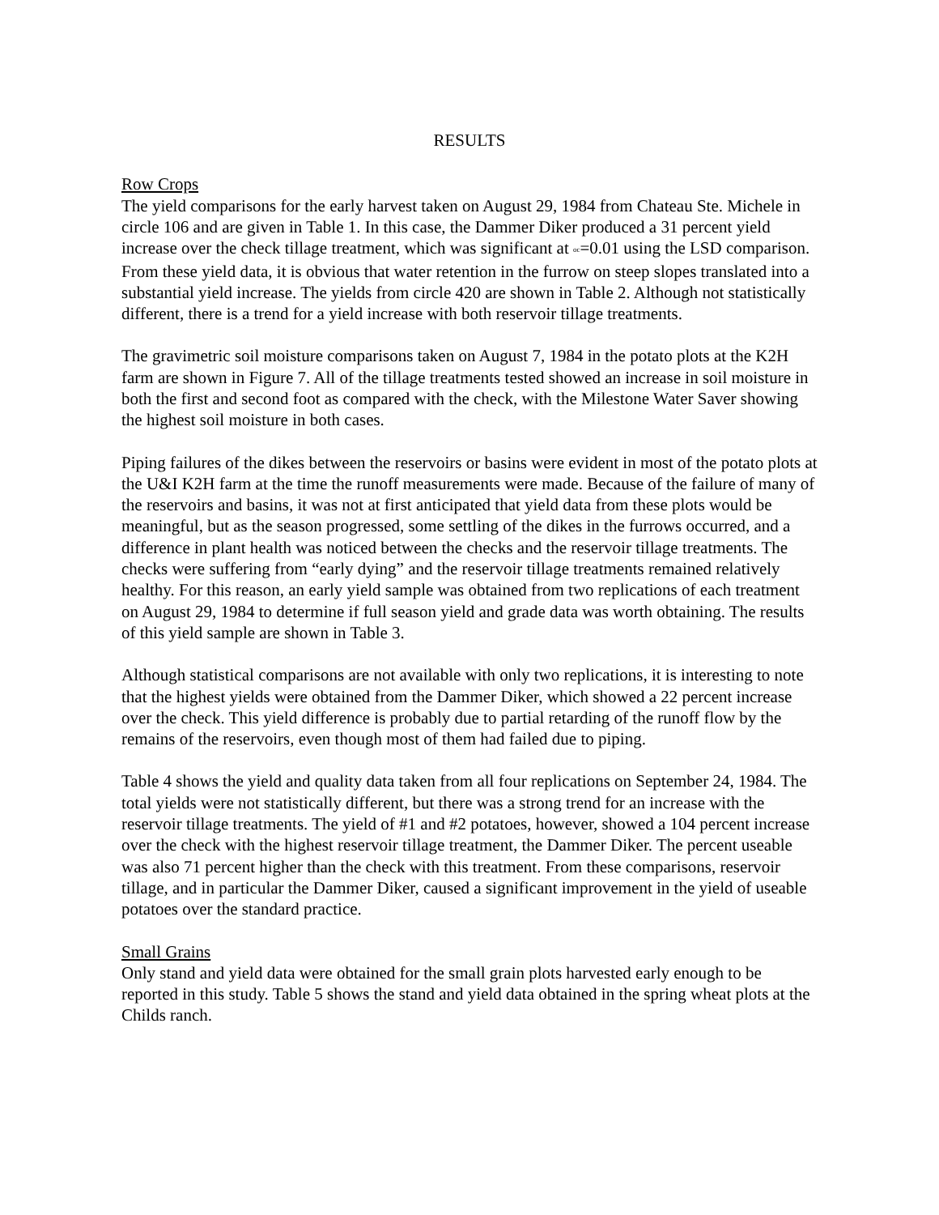RESULTS
Row Crops
The yield comparisons for the early harvest taken on August 29, 1984 from Chateau Ste. Michele in circle 106 and are given in Table 1. In this case, the Dammer Diker produced a 31 percent yield increase over the check tillage treatment, which was significant at oc=0.01 using the LSD comparison. From these yield data, it is obvious that water retention in the furrow on steep slopes translated into a substantial yield increase. The yields from circle 420 are shown in Table 2. Although not statistically different, there is a trend for a yield increase with both reservoir tillage treatments.
The gravimetric soil moisture comparisons taken on August 7, 1984 in the potato plots at the K2H farm are shown in Figure 7. All of the tillage treatments tested showed an increase in soil moisture in both the first and second foot as compared with the check, with the Milestone Water Saver showing the highest soil moisture in both cases.
Piping failures of the dikes between the reservoirs or basins were evident in most of the potato plots at the U&I K2H farm at the time the runoff measurements were made. Because of the failure of many of the reservoirs and basins, it was not at first anticipated that yield data from these plots would be meaningful, but as the season progressed, some settling of the dikes in the furrows occurred, and a difference in plant health was noticed between the checks and the reservoir tillage treatments. The checks were suffering from “early dying” and the reservoir tillage treatments remained relatively healthy. For this reason, an early yield sample was obtained from two replications of each treatment on August 29, 1984 to determine if full season yield and grade data was worth obtaining. The results of this yield sample are shown in Table 3.
Although statistical comparisons are not available with only two replications, it is interesting to note that the highest yields were obtained from the Dammer Diker, which showed a 22 percent increase over the check. This yield difference is probably due to partial retarding of the runoff flow by the remains of the reservoirs, even though most of them had failed due to piping.
Table 4 shows the yield and quality data taken from all four replications on September 24, 1984. The total yields were not statistically different, but there was a strong trend for an increase with the reservoir tillage treatments. The yield of #1 and #2 potatoes, however, showed a 104 percent increase over the check with the highest reservoir tillage treatment, the Dammer Diker. The percent useable was also 71 percent higher than the check with this treatment. From these comparisons, reservoir tillage, and in particular the Dammer Diker, caused a significant improvement in the yield of useable potatoes over the standard practice.
Small Grains
Only stand and yield data were obtained for the small grain plots harvested early enough to be reported in this study. Table 5 shows the stand and yield data obtained in the spring wheat plots at the Childs ranch.